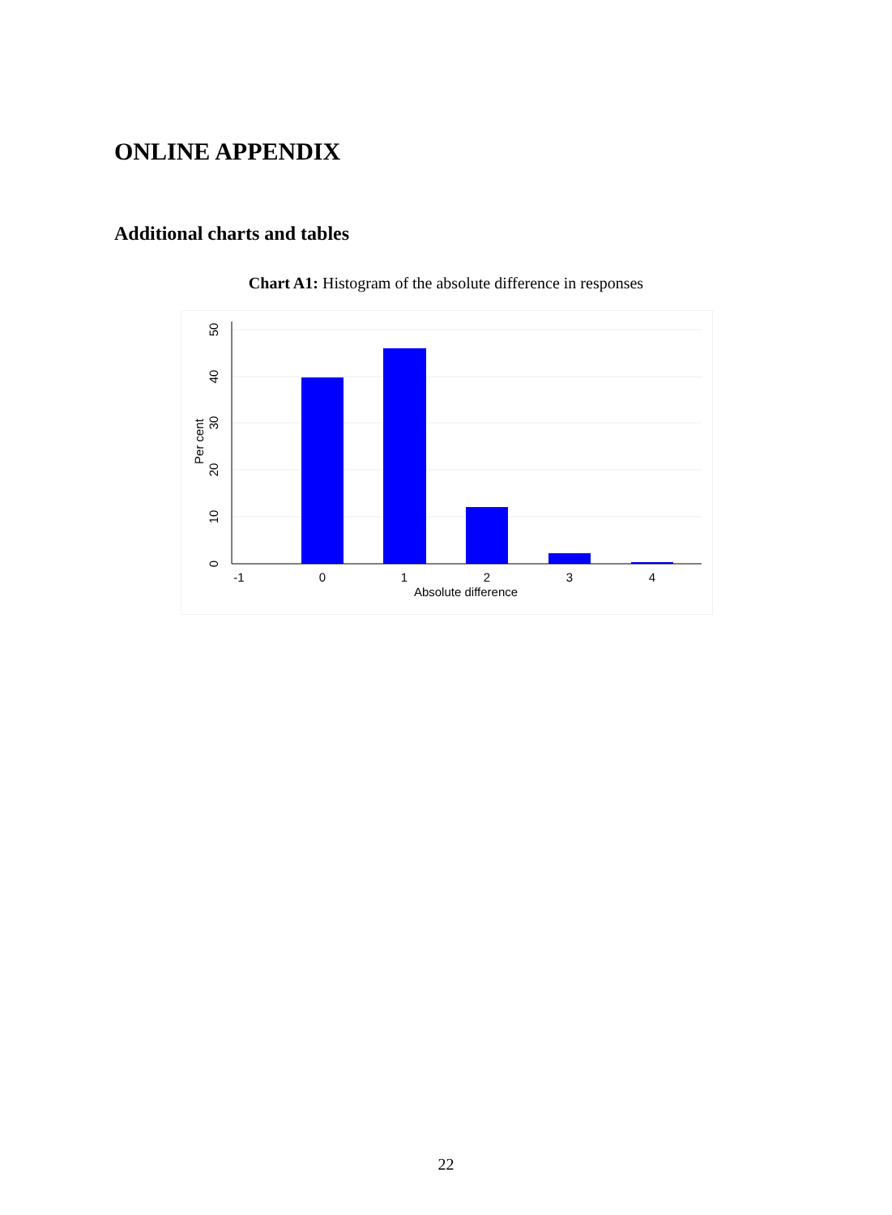ONLINE APPENDIX
Additional charts and tables
Chart A1: Histogram of the absolute difference in responses
-1
0
1
2
3
4
Absolute difference
0
10
20
30
40
50
Per cent
22